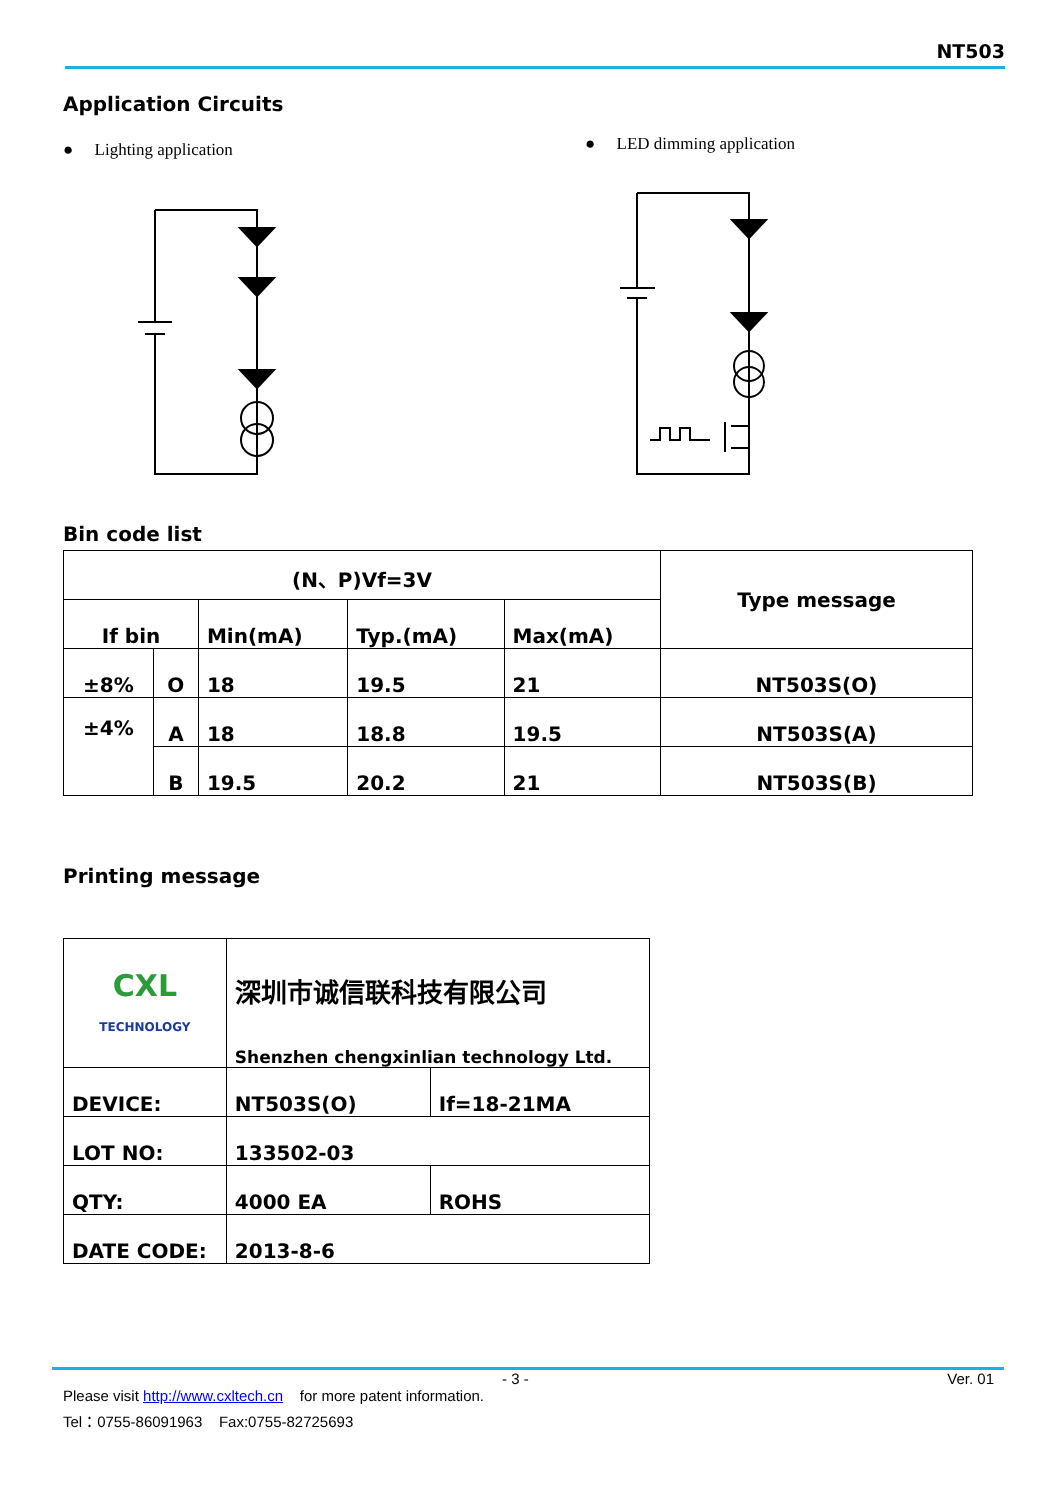NT503
Application Circuits
● Lighting application ● LED dimming application
Bin code list
| (N、P)Vf=3V | | | | | Type message |
| If bin | | Min(mA) | Typ.(mA) | Max(mA) | |
| ±8% | O | 18 | 19.5 | 21 | NT503S(O) |
| ±4% | A | 18 | 18.8 | 19.5 | NT503S(A) |
| | B | 19.5 | 20.2 | 21 | NT503S(B) |
Printing message
| CXL TECHNOLOGY | 深圳市诚信联科技有限公司 Shenzhen chengxinlian technology Ltd. | |
| DEVICE: | NT503S(O) | If=18-21MA |
| LOT NO: | 133502-03 | |
| QTY: | 4000 EA | ROHS |
| DATE CODE: | 2013-8-6 | |
- 3 - Ver. 01
Please visit http://www.cxltech.cn for more patent information.
Tel：0755-86091963 Fax:0755-82725693